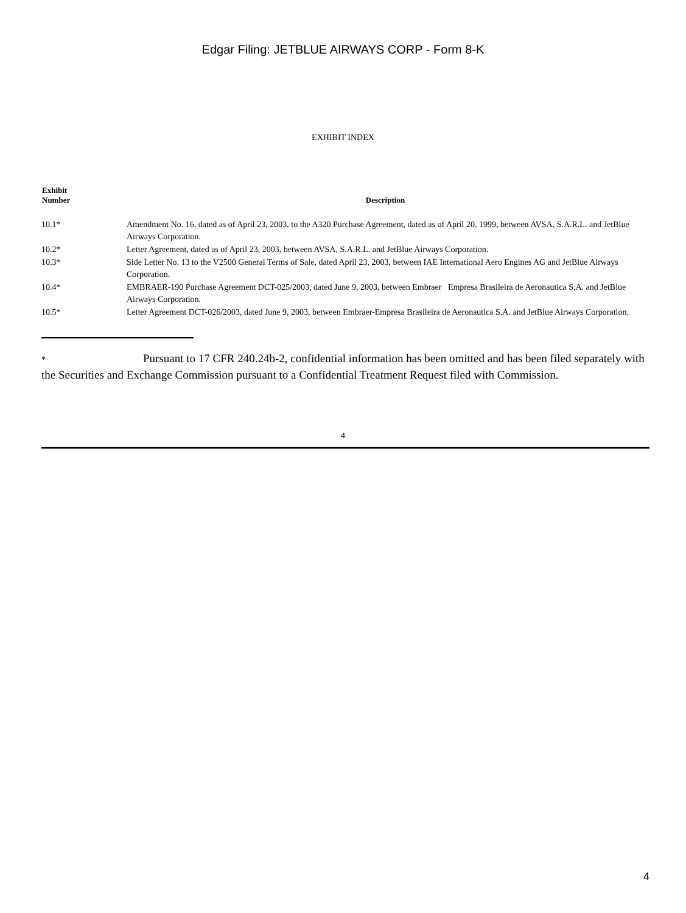Edgar Filing: JETBLUE AIRWAYS CORP - Form 8-K
EXHIBIT INDEX
| Exhibit Number | Description |
| --- | --- |
| 10.1* | Amendment No. 16, dated as of April 23, 2003, to the A320 Purchase Agreement, dated as of April 20, 1999, between AVSA, S.A.R.L. and JetBlue Airways Corporation. |
| 10.2* | Letter Agreement, dated as of April 23, 2003, between AVSA, S.A.R.L. and JetBlue Airways Corporation. |
| 10.3* | Side Letter No. 13 to the V2500 General Terms of Sale, dated April 23, 2003, between IAE International Aero Engines AG and JetBlue Airways Corporation. |
| 10.4* | EMBRAER-190 Purchase Agreement DCT-025/2003, dated June 9, 2003, between Embraer Empresa Brasileira de Aeronautica S.A. and JetBlue Airways Corporation. |
| 10.5* | Letter Agreement DCT-026/2003, dated June 9, 2003, between Embraer-Empresa Brasileira de Aeronautica S.A. and JetBlue Airways Corporation. |
* Pursuant to 17 CFR 240.24b-2, confidential information has been omitted and has been filed separately with the Securities and Exchange Commission pursuant to a Confidential Treatment Request filed with Commission.
4
4